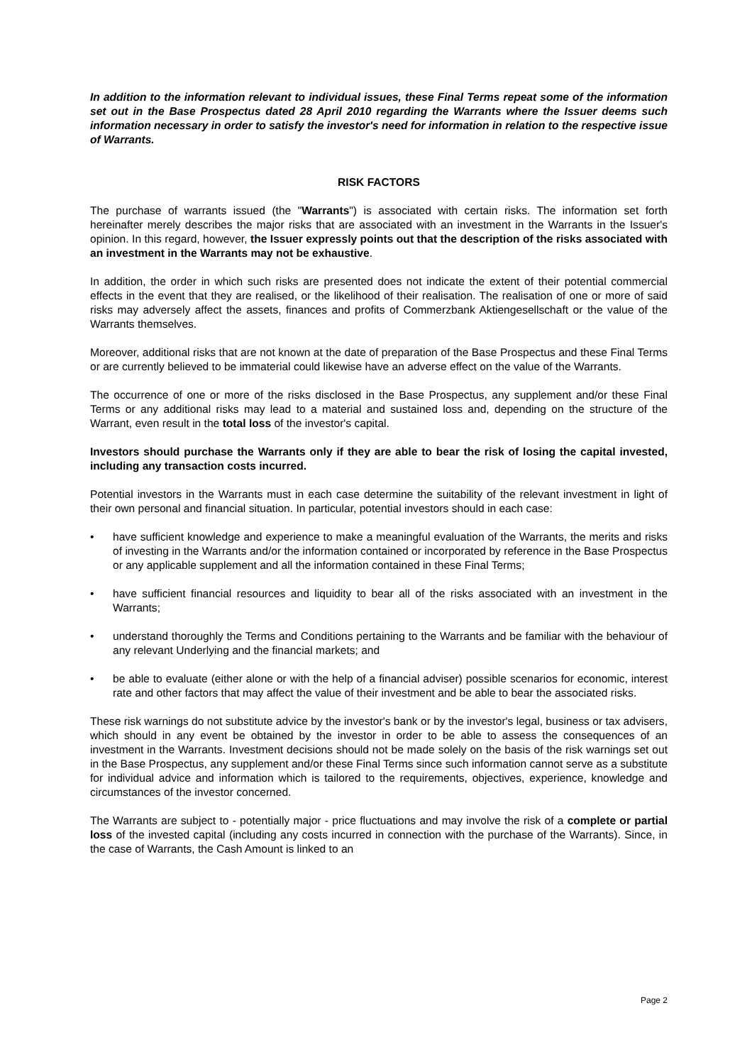In addition to the information relevant to individual issues, these Final Terms repeat some of the information set out in the Base Prospectus dated 28 April 2010 regarding the Warrants where the Issuer deems such information necessary in order to satisfy the investor's need for information in relation to the respective issue of Warrants.
RISK FACTORS
The purchase of warrants issued (the "Warrants") is associated with certain risks. The information set forth hereinafter merely describes the major risks that are associated with an investment in the Warrants in the Issuer's opinion. In this regard, however, the Issuer expressly points out that the description of the risks associated with an investment in the Warrants may not be exhaustive.
In addition, the order in which such risks are presented does not indicate the extent of their potential commercial effects in the event that they are realised, or the likelihood of their realisation. The realisation of one or more of said risks may adversely affect the assets, finances and profits of Commerzbank Aktiengesellschaft or the value of the Warrants themselves.
Moreover, additional risks that are not known at the date of preparation of the Base Prospectus and these Final Terms or are currently believed to be immaterial could likewise have an adverse effect on the value of the Warrants.
The occurrence of one or more of the risks disclosed in the Base Prospectus, any supplement and/or these Final Terms or any additional risks may lead to a material and sustained loss and, depending on the structure of the Warrant, even result in the total loss of the investor's capital.
Investors should purchase the Warrants only if they are able to bear the risk of losing the capital invested, including any transaction costs incurred.
Potential investors in the Warrants must in each case determine the suitability of the relevant investment in light of their own personal and financial situation. In particular, potential investors should in each case:
• have sufficient knowledge and experience to make a meaningful evaluation of the Warrants, the merits and risks of investing in the Warrants and/or the information contained or incorporated by reference in the Base Prospectus or any applicable supplement and all the information contained in these Final Terms;
• have sufficient financial resources and liquidity to bear all of the risks associated with an investment in the Warrants;
• understand thoroughly the Terms and Conditions pertaining to the Warrants and be familiar with the behaviour of any relevant Underlying and the financial markets; and
• be able to evaluate (either alone or with the help of a financial adviser) possible scenarios for economic, interest rate and other factors that may affect the value of their investment and be able to bear the associated risks.
These risk warnings do not substitute advice by the investor's bank or by the investor's legal, business or tax advisers, which should in any event be obtained by the investor in order to be able to assess the consequences of an investment in the Warrants. Investment decisions should not be made solely on the basis of the risk warnings set out in the Base Prospectus, any supplement and/or these Final Terms since such information cannot serve as a substitute for individual advice and information which is tailored to the requirements, objectives, experience, knowledge and circumstances of the investor concerned.
The Warrants are subject to - potentially major - price fluctuations and may involve the risk of a complete or partial loss of the invested capital (including any costs incurred in connection with the purchase of the Warrants). Since, in the case of Warrants, the Cash Amount is linked to an
Page 2